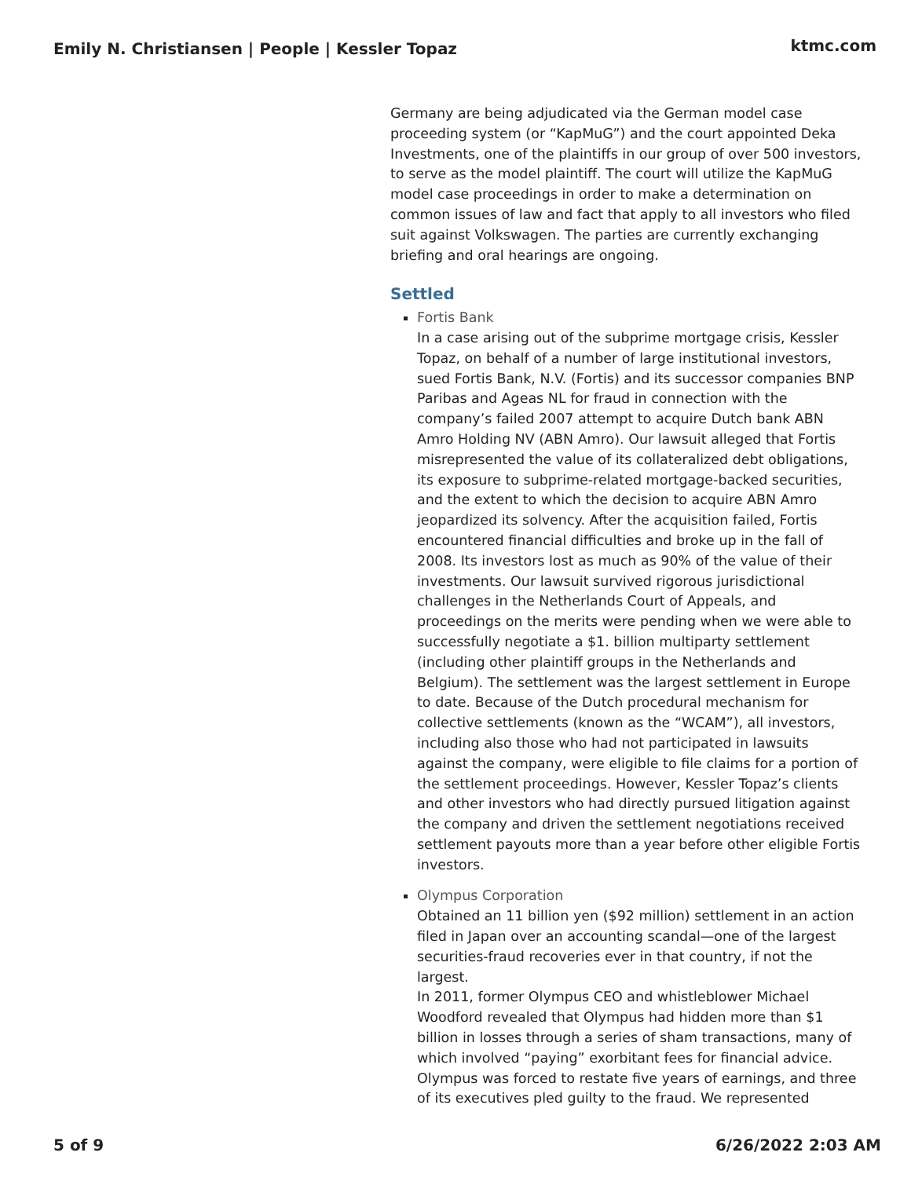Emily N. Christiansen | People | Kessler Topaz ktmc.com
Germany are being adjudicated via the German model case proceeding system (or “KapMuG”) and the court appointed Deka Investments, one of the plaintiffs in our group of over 500 investors, to serve as the model plaintiff. The court will utilize the KapMuG model case proceedings in order to make a determination on common issues of law and fact that apply to all investors who filed suit against Volkswagen. The parties are currently exchanging briefing and oral hearings are ongoing.
Settled
Fortis Bank
In a case arising out of the subprime mortgage crisis, Kessler Topaz, on behalf of a number of large institutional investors, sued Fortis Bank, N.V. (Fortis) and its successor companies BNP Paribas and Ageas NL for fraud in connection with the company’s failed 2007 attempt to acquire Dutch bank ABN Amro Holding NV (ABN Amro). Our lawsuit alleged that Fortis misrepresented the value of its collateralized debt obligations, its exposure to subprime-related mortgage-backed securities, and the extent to which the decision to acquire ABN Amro jeopardized its solvency. After the acquisition failed, Fortis encountered financial difficulties and broke up in the fall of 2008. Its investors lost as much as 90% of the value of their investments. Our lawsuit survived rigorous jurisdictional challenges in the Netherlands Court of Appeals, and proceedings on the merits were pending when we were able to successfully negotiate a $1. billion multiparty settlement (including other plaintiff groups in the Netherlands and Belgium). The settlement was the largest settlement in Europe to date. Because of the Dutch procedural mechanism for collective settlements (known as the “WCAM”), all investors, including also those who had not participated in lawsuits against the company, were eligible to file claims for a portion of the settlement proceedings. However, Kessler Topaz’s clients and other investors who had directly pursued litigation against the company and driven the settlement negotiations received settlement payouts more than a year before other eligible Fortis investors.
Olympus Corporation
Obtained an 11 billion yen ($92 million) settlement in an action filed in Japan over an accounting scandal—one of the largest securities-fraud recoveries ever in that country, if not the largest.
In 2011, former Olympus CEO and whistleblower Michael Woodford revealed that Olympus had hidden more than $1 billion in losses through a series of sham transactions, many of which involved “paying” exorbitant fees for financial advice. Olympus was forced to restate five years of earnings, and three of its executives pled guilty to the fraud. We represented
5 of 9 6/26/2022 2:03 AM